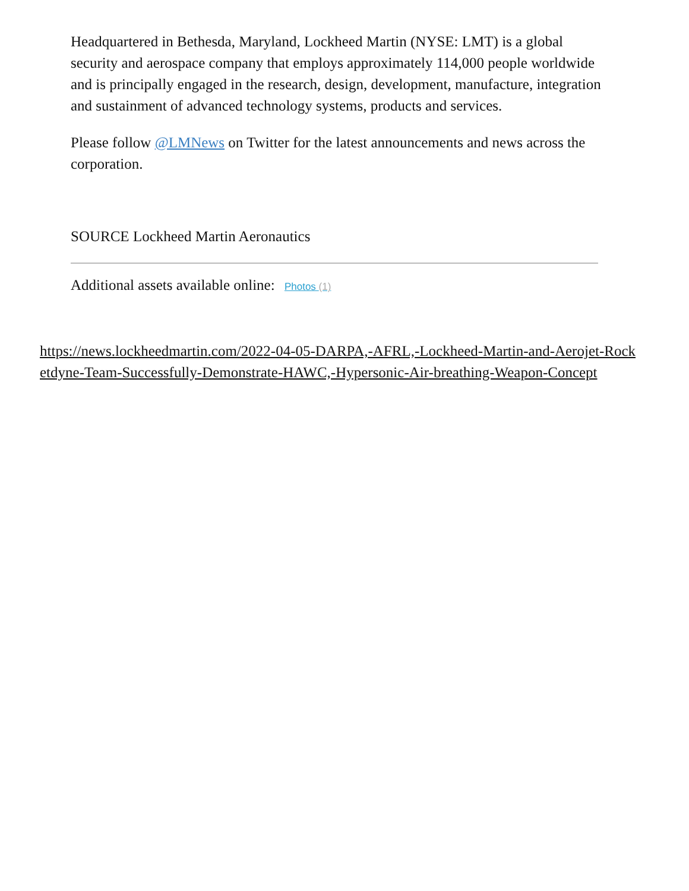Headquartered in Bethesda, Maryland, Lockheed Martin (NYSE: LMT) is a global security and aerospace company that employs approximately 114,000 people worldwide and is principally engaged in the research, design, development, manufacture, integration and sustainment of advanced technology systems, products and services.
Please follow @LMNews on Twitter for the latest announcements and news across the corporation.
SOURCE Lockheed Martin Aeronautics
Additional assets available online: Photos (1)
https://news.lockheedmartin.com/2022-04-05-DARPA,-AFRL,-Lockheed-Martin-and-Aerojet-Rocketdyne-Team-Successfully-Demonstrate-HAWC,-Hypersonic-Air-breathing-Weapon-Concept